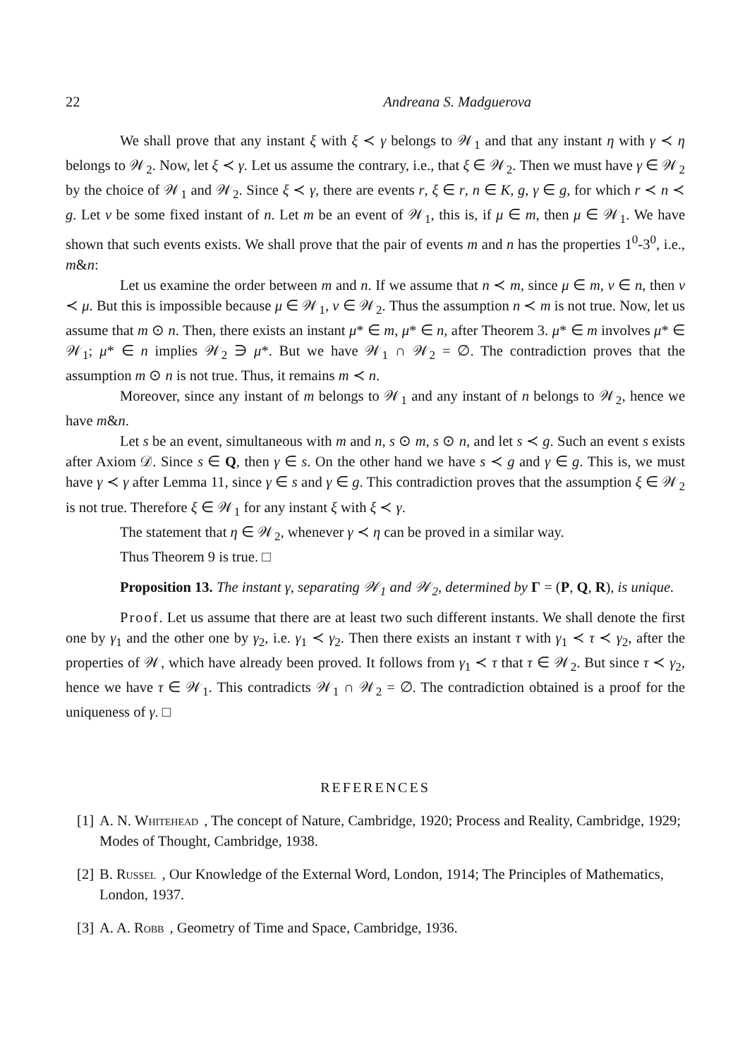22 Andreana S. Madguerova
We shall prove that any instant ξ with ξ ≺ γ belongs to 𝒲<sub>1</sub> and that any instant η with γ ≺ η belongs to 𝒲<sub>2</sub>. Now, let ξ ≺ γ. Let us assume the contrary, i.e., that ξ ∈ 𝒲<sub>2</sub>. Then we must have γ ∈ 𝒲<sub>2</sub> by the choice of 𝒲<sub>1</sub> and 𝒲<sub>2</sub>. Since ξ ≺ γ, there are events r, ξ ∈ r, n ∈ K, g, γ ∈ g, for which r ≺ n ≺ g. Let ν be some fixed instant of n. Let m be an event of 𝒲<sub>1</sub>, this is, if μ ∈ m, then μ ∈ 𝒲<sub>1</sub>. We have shown that such events exists. We shall prove that the pair of events m and n has the properties 1<sup>0</sup>-3<sup>0</sup>, i.e., m&n:
Let us examine the order between m and n. If we assume that n ≺ m, since μ ∈ m, ν ∈ n, then ν ≺ μ. But this is impossible because μ ∈ 𝒲<sub>1</sub>, ν ∈ 𝒲<sub>2</sub>. Thus the assumption n ≺ m is not true. Now, let us assume that m ⊙ n. Then, there exists an instant μ* ∈ m, μ* ∈ n, after Theorem 3. μ* ∈ m involves μ* ∈ 𝒲<sub>1</sub>; μ* ∈ n implies 𝒲<sub>2</sub> ∋ μ*. But we have 𝒲<sub>1</sub> ∩ 𝒲<sub>2</sub> = ∅. The contradiction proves that the assumption m ⊙ n is not true. Thus, it remains m ≺ n.
Moreover, since any instant of m belongs to 𝒲<sub>1</sub> and any instant of n belongs to 𝒲<sub>2</sub>, hence we have m&n.
Let s be an event, simultaneous with m and n, s ⊙ m, s ⊙ n, and let s ≺ g. Such an event s exists after Axiom 𝒟. Since s ∈ Q, then γ ∈ s. On the other hand we have s ≺ g and γ ∈ g. This is, we must have γ ≺ γ after Lemma 11, since γ ∈ s and γ ∈ g. This contradiction proves that the assumption ξ ∈ 𝒲<sub>2</sub> is not true. Therefore ξ ∈ 𝒲<sub>1</sub> for any instant ξ with ξ ≺ γ.
The statement that η ∈ 𝒲<sub>2</sub>, whenever γ ≺ η can be proved in a similar way.
Thus Theorem 9 is true. □
Proposition 13. The instant γ, separating 𝒲<sub>1</sub> and 𝒲<sub>2</sub>, determined by Γ = (P, Q, R), is unique.
Proof. Let us assume that there are at least two such different instants. We shall denote the first one by γ<sub>1</sub> and the other one by γ<sub>2</sub>, i.e. γ<sub>1</sub> ≺ γ<sub>2</sub>. Then there exists an instant τ with γ<sub>1</sub> ≺ τ ≺ γ<sub>2</sub>, after the properties of 𝒲, which have already been proved. It follows from γ<sub>1</sub> ≺ τ that τ ∈ 𝒲<sub>2</sub>. But since τ ≺ γ<sub>2</sub>, hence we have τ ∈ 𝒲<sub>1</sub>. This contradicts 𝒲<sub>1</sub> ∩ 𝒲<sub>2</sub> = ∅. The contradiction obtained is a proof for the uniqueness of γ. □
REFERENCES
[1] A. N. Whitehead, The concept of Nature, Cambridge, 1920; Process and Reality, Cambridge, 1929; Modes of Thought, Cambridge, 1938.
[2] B. Russel, Our Knowledge of the External Word, London, 1914; The Principles of Mathematics, London, 1937.
[3] A. A. Robb, Geometry of Time and Space, Cambridge, 1936.